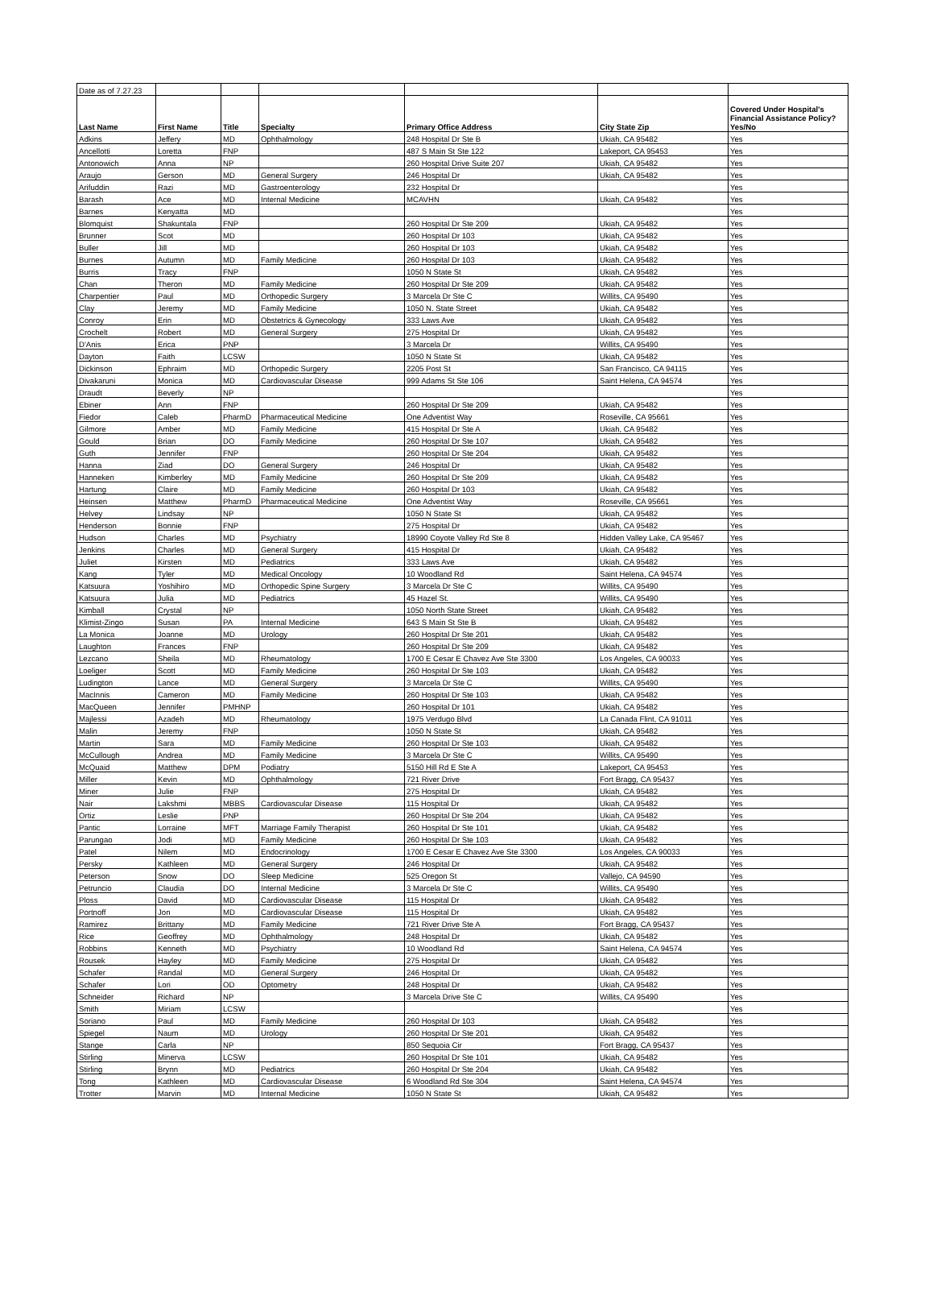| Date as of 7.27.23 | | | | | | |
| Last Name | First Name | Title | Specialty | Primary Office Address | City State Zip | Covered Under Hospital's Financial Assistance Policy? Yes/No |
| Adkins | Jeffery | MD | Ophthalmology | 248 Hospital Dr Ste B | Ukiah, CA 95482 | Yes |
| Ancellotti | Loretta | FNP | | 487 S Main St Ste 122 | Lakeport, CA 95453 | Yes |
| Antonowich | Anna | NP | | 260 Hospital Drive Suite 207 | Ukiah, CA 95482 | Yes |
| Araujo | Gerson | MD | General Surgery | 246 Hospital Dr | Ukiah, CA 95482 | Yes |
| Arifuddin | Razi | MD | Gastroenterology | 232 Hospital Dr | | Yes |
| Barash | Ace | MD | Internal Medicine | MCAVHN | Ukiah, CA 95482 | Yes |
| Barnes | Kenyatta | MD | | | | Yes |
| Blomquist | Shakuntala | FNP | | 260 Hospital Dr Ste 209 | Ukiah, CA 95482 | Yes |
| Brunner | Scot | MD | | 260 Hospital Dr 103 | Ukiah, CA 95482 | Yes |
| Buller | Jill | MD | | 260 Hospital Dr 103 | Ukiah, CA 95482 | Yes |
| Burnes | Autumn | MD | Family Medicine | 260 Hospital Dr 103 | Ukiah, CA 95482 | Yes |
| Burris | Tracy | FNP | | 1050 N State St | Ukiah, CA 95482 | Yes |
| Chan | Theron | MD | Family Medicine | 260 Hospital Dr Ste 209 | Ukiah, CA 95482 | Yes |
| Charpentier | Paul | MD | Orthopedic Surgery | 3 Marcela Dr Ste C | Willits, CA 95490 | Yes |
| Clay | Jeremy | MD | Family Medicine | 1050 N. State Street | Ukiah, CA 95482 | Yes |
| Conroy | Erin | MD | Obstetrics & Gynecology | 333 Laws Ave | Ukiah, CA 95482 | Yes |
| Crochelt | Robert | MD | General Surgery | 275 Hospital Dr | Ukiah, CA 95482 | Yes |
| D'Anis | Erica | PNP | | 3 Marcela Dr | Willits, CA 95490 | Yes |
| Dayton | Faith | LCSW | | 1050 N State St | Ukiah, CA 95482 | Yes |
| Dickinson | Ephraim | MD | Orthopedic Surgery | 2205 Post St | San Francisco, CA 94115 | Yes |
| Divakaruni | Monica | MD | Cardiovascular Disease | 999 Adams St Ste 106 | Saint Helena, CA 94574 | Yes |
| Draudt | Beverly | NP | | | | Yes |
| Ebiner | Ann | FNP | | 260 Hospital Dr Ste 209 | Ukiah, CA 95482 | Yes |
| Fiedor | Caleb | PharmD | Pharmaceutical Medicine | One Adventist Way | Roseville, CA 95661 | Yes |
| Gilmore | Amber | MD | Family Medicine | 415 Hospital Dr Ste A | Ukiah, CA 95482 | Yes |
| Gould | Brian | DO | Family Medicine | 260 Hospital Dr Ste 107 | Ukiah, CA 95482 | Yes |
| Guth | Jennifer | FNP | | 260 Hospital Dr Ste 204 | Ukiah, CA 95482 | Yes |
| Hanna | Ziad | DO | General Surgery | 246 Hospital Dr | Ukiah, CA 95482 | Yes |
| Hanneken | Kimberley | MD | Family Medicine | 260 Hospital Dr Ste 209 | Ukiah, CA 95482 | Yes |
| Hartung | Claire | MD | Family Medicine | 260 Hospital Dr 103 | Ukiah, CA 95482 | Yes |
| Heinsen | Matthew | PharmD | Pharmaceutical Medicine | One Adventist Way | Roseville, CA 95661 | Yes |
| Helvey | Lindsay | NP | | 1050 N State St | Ukiah, CA 95482 | Yes |
| Henderson | Bonnie | FNP | | 275 Hospital Dr | Ukiah, CA 95482 | Yes |
| Hudson | Charles | MD | Psychiatry | 18990 Coyote Valley Rd Ste 8 | Hidden Valley Lake, CA 95467 | Yes |
| Jenkins | Charles | MD | General Surgery | 415 Hospital Dr | Ukiah, CA 95482 | Yes |
| Juliet | Kirsten | MD | Pediatrics | 333 Laws Ave | Ukiah, CA 95482 | Yes |
| Kang | Tyler | MD | Medical Oncology | 10 Woodland Rd | Saint Helena, CA 94574 | Yes |
| Katsuura | Yoshihiro | MD | Orthopedic Spine Surgery | 3 Marcela Dr Ste C | Willits, CA 95490 | Yes |
| Katsuura | Julia | MD | Pediatrics | 45 Hazel St. | Willits, CA 95490 | Yes |
| Kimball | Crystal | NP | | 1050 North State Street | Ukiah, CA 95482 | Yes |
| Klimist-Zingo | Susan | PA | Internal Medicine | 643 S Main St Ste B | Ukiah, CA 95482 | Yes |
| La Monica | Joanne | MD | Urology | 260 Hospital Dr Ste 201 | Ukiah, CA 95482 | Yes |
| Laughton | Frances | FNP | | 260 Hospital Dr Ste 209 | Ukiah, CA 95482 | Yes |
| Lezcano | Sheila | MD | Rheumatology | 1700 E Cesar E Chavez Ave Ste 3300 | Los Angeles, CA 90033 | Yes |
| Loeliger | Scott | MD | Family Medicine | 260 Hospital Dr Ste 103 | Ukiah, CA 95482 | Yes |
| Ludington | Lance | MD | General Surgery | 3 Marcela Dr Ste C | Willits, CA 95490 | Yes |
| MacInnis | Cameron | MD | Family Medicine | 260 Hospital Dr Ste 103 | Ukiah, CA 95482 | Yes |
| MacQueen | Jennifer | PMHNP | | 260 Hospital Dr 101 | Ukiah, CA 95482 | Yes |
| Majlessi | Azadeh | MD | Rheumatology | 1975 Verdugo Blvd | La Canada Flint, CA 91011 | Yes |
| Malin | Jeremy | FNP | | 1050 N State St | Ukiah, CA 95482 | Yes |
| Martin | Sara | MD | Family Medicine | 260 Hospital Dr Ste 103 | Ukiah, CA 95482 | Yes |
| McCullough | Andrea | MD | Family Medicine | 3 Marcela Dr Ste C | Willits, CA 95490 | Yes |
| McQuaid | Matthew | DPM | Podiatry | 5150 Hill Rd E Ste A | Lakeport, CA 95453 | Yes |
| Miller | Kevin | MD | Ophthalmology | 721 River Drive | Fort Bragg, CA 95437 | Yes |
| Miner | Julie | FNP | | 275 Hospital Dr | Ukiah, CA 95482 | Yes |
| Nair | Lakshmi | MBBS | Cardiovascular Disease | 115 Hospital Dr | Ukiah, CA 95482 | Yes |
| Ortiz | Leslie | PNP | | 260 Hospital Dr Ste 204 | Ukiah, CA 95482 | Yes |
| Pantic | Lorraine | MFT | Marriage Family Therapist | 260 Hospital Dr Ste 101 | Ukiah, CA 95482 | Yes |
| Parungao | Jodi | MD | Family Medicine | 260 Hospital Dr Ste 103 | Ukiah, CA 95482 | Yes |
| Patel | Nilem | MD | Endocrinology | 1700 E Cesar E Chavez Ave Ste 3300 | Los Angeles, CA 90033 | Yes |
| Persky | Kathleen | MD | General Surgery | 246 Hospital Dr | Ukiah, CA 95482 | Yes |
| Peterson | Snow | DO | Sleep Medicine | 525 Oregon St | Vallejo, CA 94590 | Yes |
| Petruncio | Claudia | DO | Internal Medicine | 3 Marcela Dr Ste C | Willits, CA 95490 | Yes |
| Ploss | David | MD | Cardiovascular Disease | 115 Hospital Dr | Ukiah, CA 95482 | Yes |
| Portnoff | Jon | MD | Cardiovascular Disease | 115 Hospital Dr | Ukiah, CA 95482 | Yes |
| Ramirez | Brittany | MD | Family Medicine | 721 River Drive Ste A | Fort Bragg, CA 95437 | Yes |
| Rice | Geoffrey | MD | Ophthalmology | 248 Hospital Dr | Ukiah, CA 95482 | Yes |
| Robbins | Kenneth | MD | Psychiatry | 10 Woodland Rd | Saint Helena, CA 94574 | Yes |
| Rousek | Hayley | MD | Family Medicine | 275 Hospital Dr | Ukiah, CA 95482 | Yes |
| Schafer | Randal | MD | General Surgery | 246 Hospital Dr | Ukiah, CA 95482 | Yes |
| Schafer | Lori | OD | Optometry | 248 Hospital Dr | Ukiah, CA 95482 | Yes |
| Schneider | Richard | NP | | 3 Marcela Drive Ste C | Willits, CA 95490 | Yes |
| Smith | Miriam | LCSW | | | | Yes |
| Soriano | Paul | MD | Family Medicine | 260 Hospital Dr 103 | Ukiah, CA 95482 | Yes |
| Spiegel | Naum | MD | Urology | 260 Hospital Dr Ste 201 | Ukiah, CA 95482 | Yes |
| Stange | Carla | NP | | 850 Sequoia Cir | Fort Bragg, CA 95437 | Yes |
| Stirling | Minerva | LCSW | | 260 Hospital Dr Ste 101 | Ukiah, CA 95482 | Yes |
| Stirling | Brynn | MD | Pediatrics | 260 Hospital Dr Ste 204 | Ukiah, CA 95482 | Yes |
| Tong | Kathleen | MD | Cardiovascular Disease | 6 Woodland Rd Ste 304 | Saint Helena, CA 94574 | Yes |
| Trotter | Marvin | MD | Internal Medicine | 1050 N State St | Ukiah, CA 95482 | Yes |